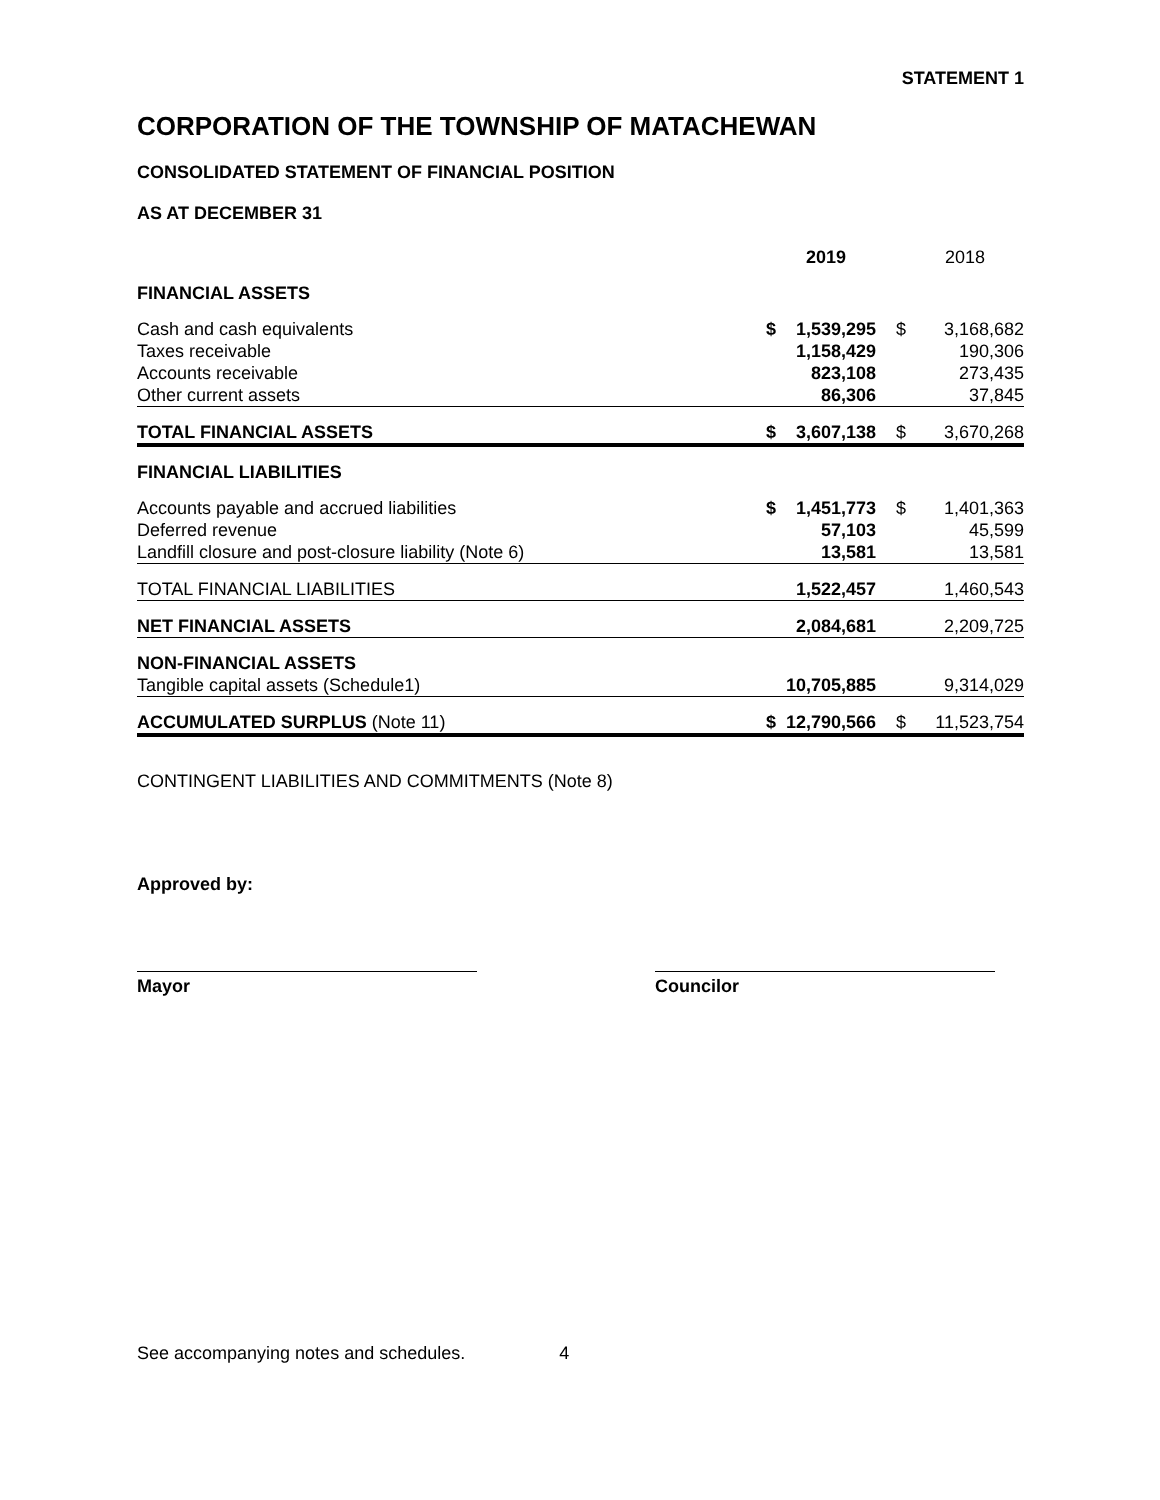STATEMENT 1
CORPORATION OF THE TOWNSHIP OF MATACHEWAN
CONSOLIDATED STATEMENT OF FINANCIAL POSITION
AS AT DECEMBER 31
| | | 2019 | | 2018 |
| --- | --- | --- | --- | --- |
| FINANCIAL ASSETS | | | | |
| Cash and cash equivalents | $ | 1,539,295 | $ | 3,168,682 |
| Taxes receivable | | 1,158,429 | | 190,306 |
| Accounts receivable | | 823,108 | | 273,435 |
| Other current assets | | 86,306 | | 37,845 |
| TOTAL FINANCIAL ASSETS | $ | 3,607,138 | $ | 3,670,268 |
| FINANCIAL LIABILITIES | | | | |
| Accounts payable and accrued liabilities | $ | 1,451,773 | $ | 1,401,363 |
| Deferred revenue | | 57,103 | | 45,599 |
| Landfill closure and post-closure liability (Note 6) | | 13,581 | | 13,581 |
| TOTAL FINANCIAL LIABILITIES | | 1,522,457 | | 1,460,543 |
| NET FINANCIAL ASSETS | | 2,084,681 | | 2,209,725 |
| NON-FINANCIAL ASSETS | | | | |
| Tangible capital assets (Schedule1) | | 10,705,885 | | 9,314,029 |
| ACCUMULATED SURPLUS (Note 11) | $ | 12,790,566 | $ | 11,523,754 |
CONTINGENT LIABILITIES AND COMMITMENTS (Note 8)
Approved by:
Mayor Councilor
See accompanying notes and schedules. 4